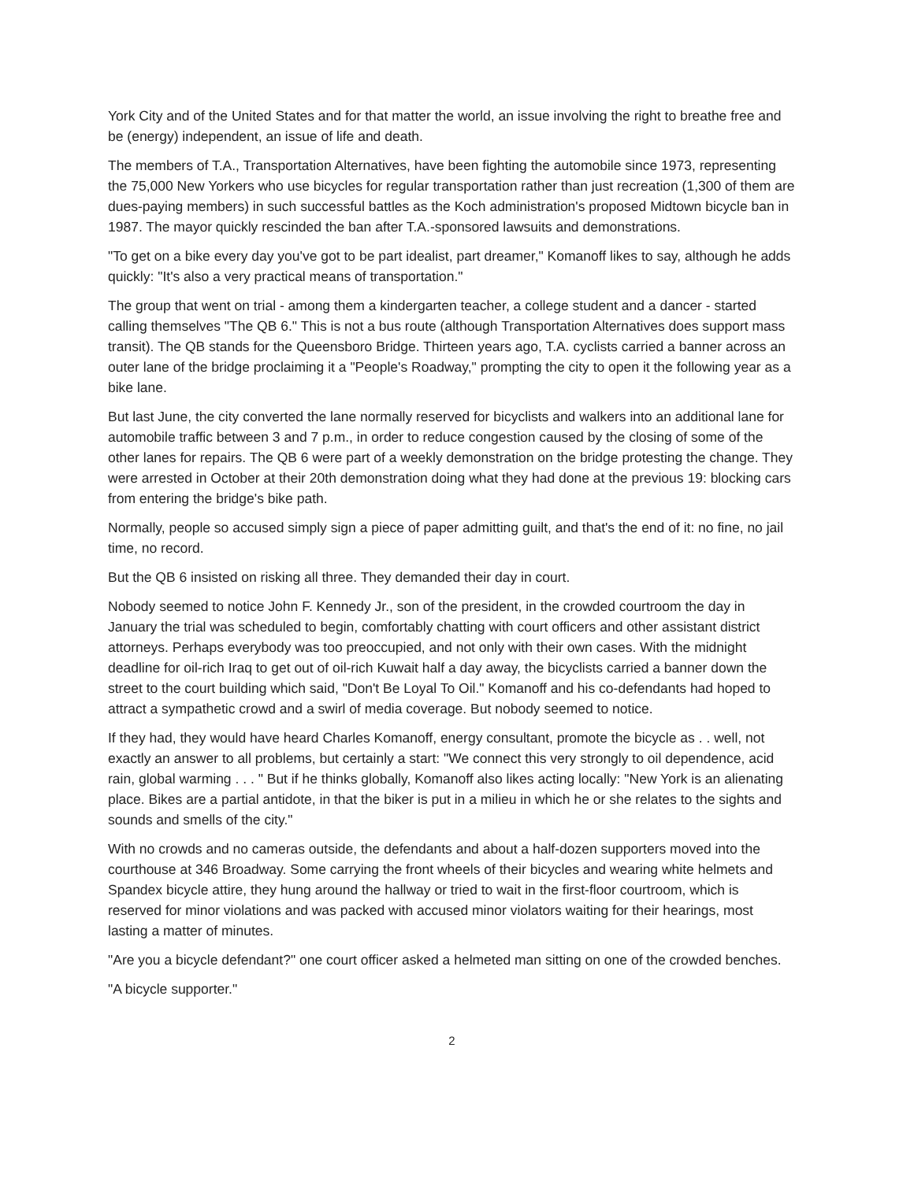York City and of the United States and for that matter the world, an issue involving the right to breathe free and be (energy) independent, an issue of life and death.
The members of T.A., Transportation Alternatives, have been fighting the automobile since 1973, representing the 75,000 New Yorkers who use bicycles for regular transportation rather than just recreation (1,300 of them are dues-paying members) in such successful battles as the Koch administration's proposed Midtown bicycle ban in 1987. The mayor quickly rescinded the ban after T.A.-sponsored lawsuits and demonstrations.
"To get on a bike every day you've got to be part idealist, part dreamer," Komanoff likes to say, although he adds quickly: "It's also a very practical means of transportation."
The group that went on trial - among them a kindergarten teacher, a college student and a dancer - started calling themselves "The QB 6." This is not a bus route (although Transportation Alternatives does support mass transit). The QB stands for the Queensboro Bridge. Thirteen years ago, T.A. cyclists carried a banner across an outer lane of the bridge proclaiming it a "People's Roadway," prompting the city to open it the following year as a bike lane.
But last June, the city converted the lane normally reserved for bicyclists and walkers into an additional lane for automobile traffic between 3 and 7 p.m., in order to reduce congestion caused by the closing of some of the other lanes for repairs. The QB 6 were part of a weekly demonstration on the bridge protesting the change. They were arrested in October at their 20th demonstration doing what they had done at the previous 19: blocking cars from entering the bridge's bike path.
Normally, people so accused simply sign a piece of paper admitting guilt, and that's the end of it: no fine, no jail time, no record.
But the QB 6 insisted on risking all three. They demanded their day in court.
Nobody seemed to notice John F. Kennedy Jr., son of the president, in the crowded courtroom the day in January the trial was scheduled to begin, comfortably chatting with court officers and other assistant district attorneys. Perhaps everybody was too preoccupied, and not only with their own cases. With the midnight deadline for oil-rich Iraq to get out of oil-rich Kuwait half a day away, the bicyclists carried a banner down the street to the court building which said, "Don't Be Loyal To Oil." Komanoff and his co-defendants had hoped to attract a sympathetic crowd and a swirl of media coverage. But nobody seemed to notice.
If they had, they would have heard Charles Komanoff, energy consultant, promote the bicycle as . . well, not exactly an answer to all problems, but certainly a start: "We connect this very strongly to oil dependence, acid rain, global warming . . . " But if he thinks globally, Komanoff also likes acting locally: "New York is an alienating place. Bikes are a partial antidote, in that the biker is put in a milieu in which he or she relates to the sights and sounds and smells of the city."
With no crowds and no cameras outside, the defendants and about a half-dozen supporters moved into the courthouse at 346 Broadway. Some carrying the front wheels of their bicycles and wearing white helmets and Spandex bicycle attire, they hung around the hallway or tried to wait in the first-floor courtroom, which is reserved for minor violations and was packed with accused minor violators waiting for their hearings, most lasting a matter of minutes.
"Are you a bicycle defendant?" one court officer asked a helmeted man sitting on one of the crowded benches.
"A bicycle supporter."
2